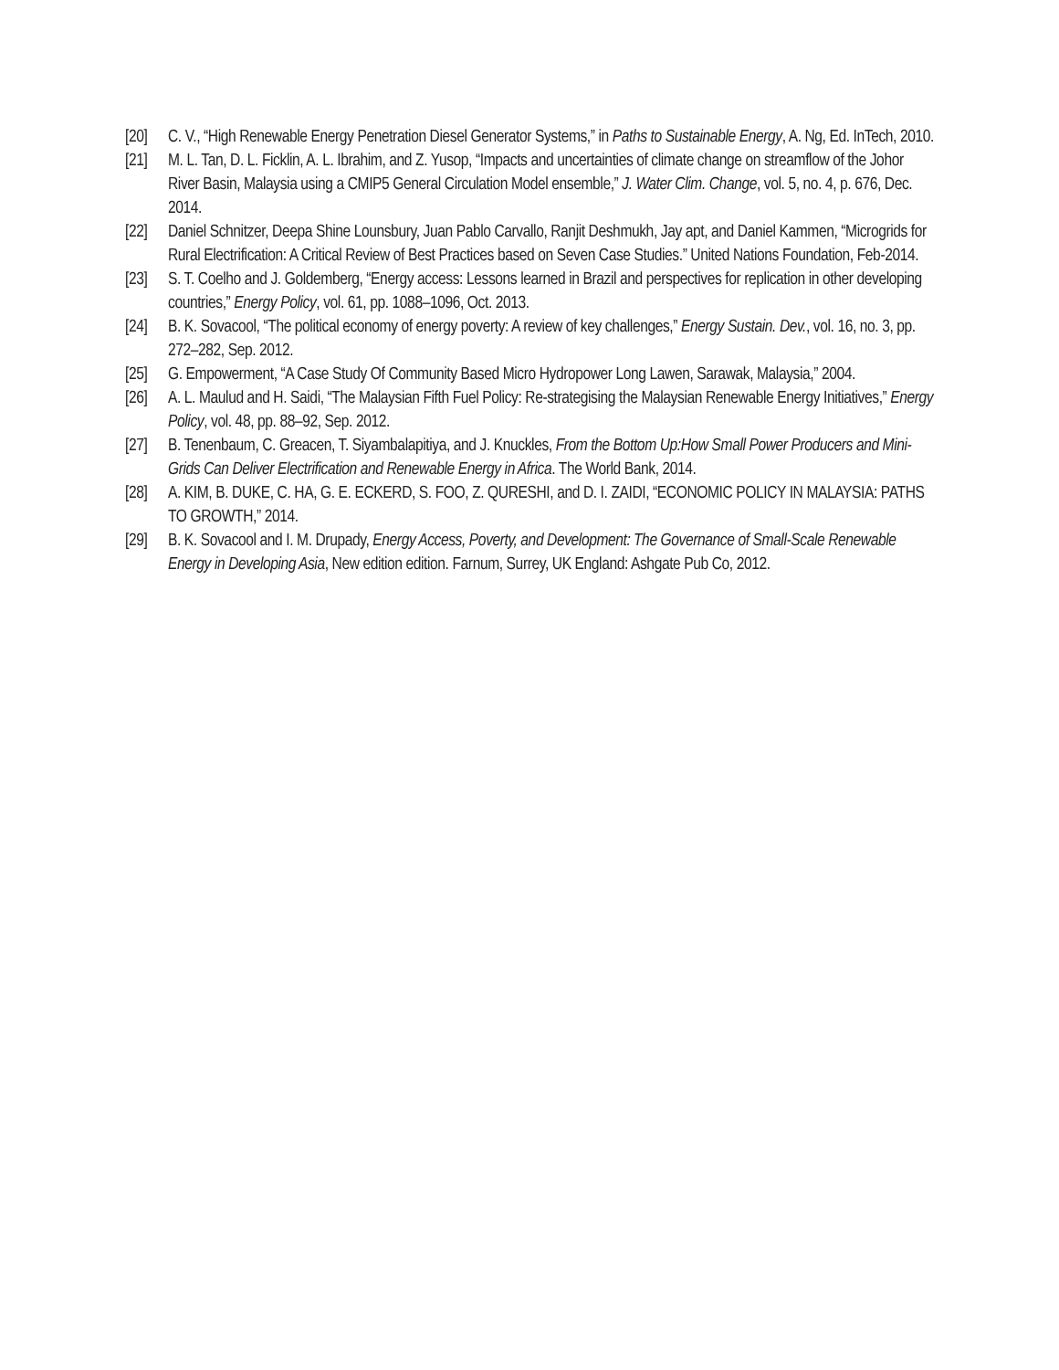[20] C. V., “High Renewable Energy Penetration Diesel Generator Systems,” in Paths to Sustainable Energy, A. Ng, Ed. InTech, 2010.
[21] M. L. Tan, D. L. Ficklin, A. L. Ibrahim, and Z. Yusop, “Impacts and uncertainties of climate change on streamflow of the Johor River Basin, Malaysia using a CMIP5 General Circulation Model ensemble,” J. Water Clim. Change, vol. 5, no. 4, p. 676, Dec. 2014.
[22] Daniel Schnitzer, Deepa Shine Lounsbury, Juan Pablo Carvallo, Ranjit Deshmukh, Jay apt, and Daniel Kammen, “Microgrids for Rural Electrification: A Critical Review of Best Practices based on Seven Case Studies.” United Nations Foundation, Feb-2014.
[23] S. T. Coelho and J. Goldemberg, “Energy access: Lessons learned in Brazil and perspectives for replication in other developing countries,” Energy Policy, vol. 61, pp. 1088–1096, Oct. 2013.
[24] B. K. Sovacool, “The political economy of energy poverty: A review of key challenges,” Energy Sustain. Dev., vol. 16, no. 3, pp. 272–282, Sep. 2012.
[25] G. Empowerment, “A Case Study Of Community Based Micro Hydropower Long Lawen, Sarawak, Malaysia,” 2004.
[26] A. L. Maulud and H. Saidi, “The Malaysian Fifth Fuel Policy: Re-strategising the Malaysian Renewable Energy Initiatives,” Energy Policy, vol. 48, pp. 88–92, Sep. 2012.
[27] B. Tenenbaum, C. Greacen, T. Siyambalapitiya, and J. Knuckles, From the Bottom Up:How Small Power Producers and Mini-Grids Can Deliver Electrification and Renewable Energy in Africa. The World Bank, 2014.
[28] A. KIM, B. DUKE, C. HA, G. E. ECKERD, S. FOO, Z. QURESHI, and D. I. ZAIDI, “ECONOMIC POLICY IN MALAYSIA: PATHS TO GROWTH,” 2014.
[29] B. K. Sovacool and I. M. Drupady, Energy Access, Poverty, and Development: The Governance of Small-Scale Renewable Energy in Developing Asia, New edition edition. Farnum, Surrey, UK England: Ashgate Pub Co, 2012.